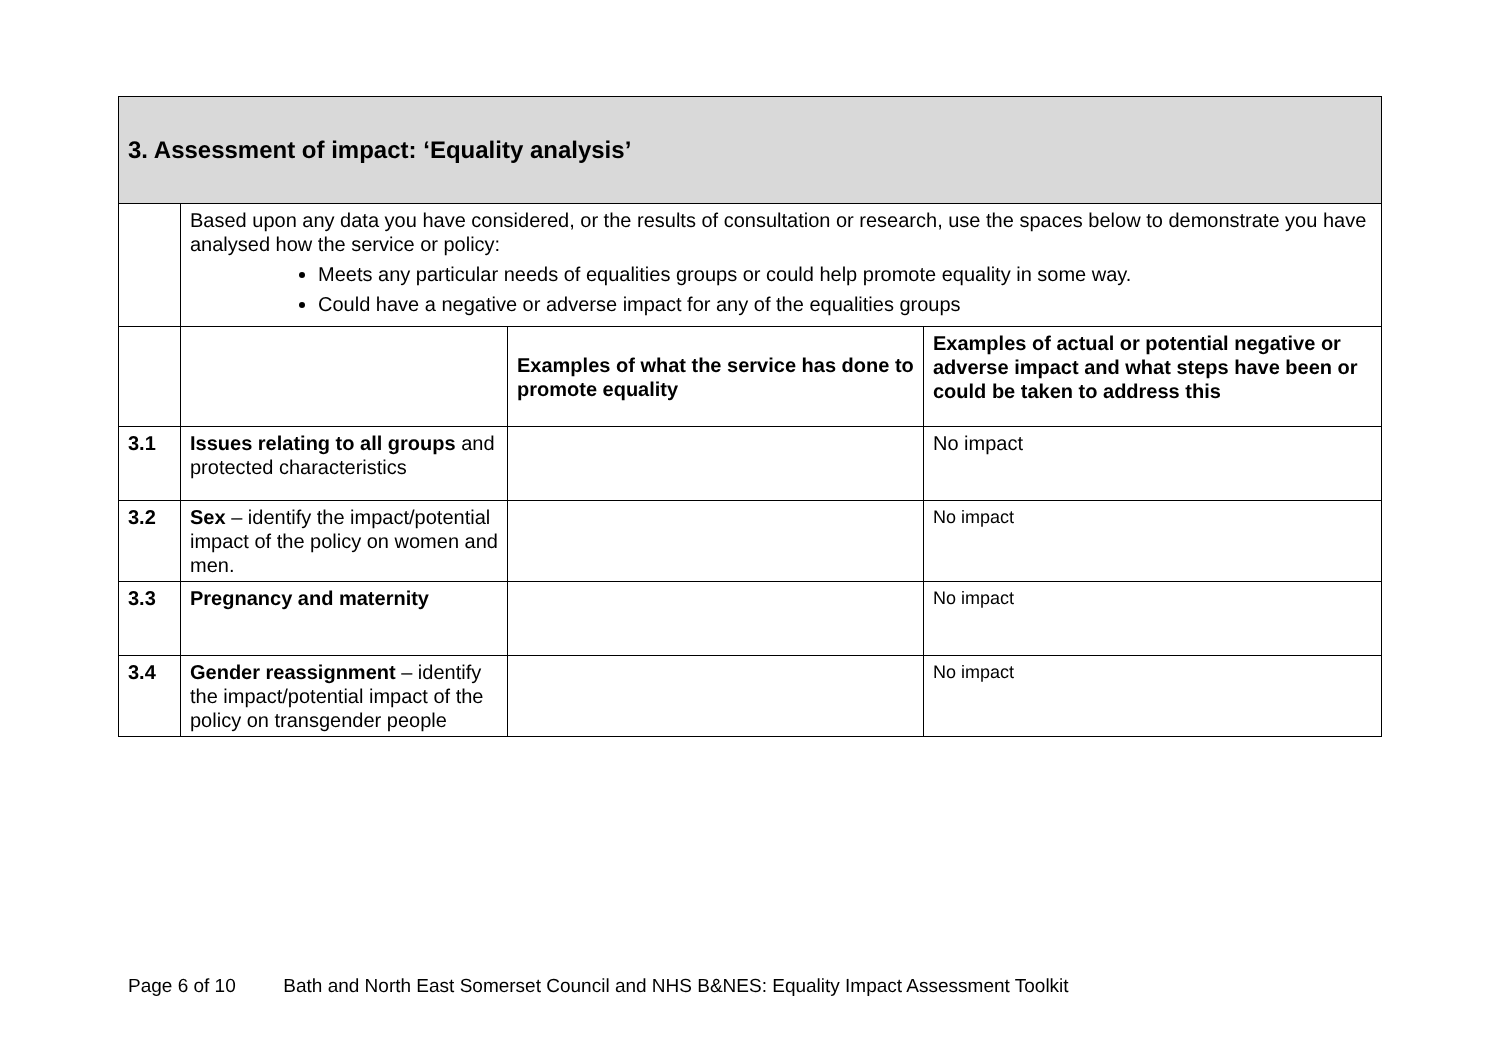| 3. Assessment of impact: ‘Equality analysis’ | | | |
| | Based upon any data you have considered, or the results of consultation or research, use the spaces below to demonstrate you have analysed how the service or policy: Meets any particular needs of equalities groups or could help promote equality in some way. Could have a negative or adverse impact for any of the equalities groups | | |
| | | Examples of what the service has done to promote equality | Examples of actual or potential negative or adverse impact and what steps have been or could be taken to address this |
| 3.1 | Issues relating to all groups and protected characteristics | | No impact |
| 3.2 | Sex – identify the impact/potential impact of the policy on women and men. | | No impact |
| 3.3 | Pregnancy and maternity | | No impact |
| 3.4 | Gender reassignment – identify the impact/potential impact of the policy on transgender people | | No impact |
Page 6 of 10 Bath and North East Somerset Council and NHS B&NES: Equality Impact Assessment Toolkit